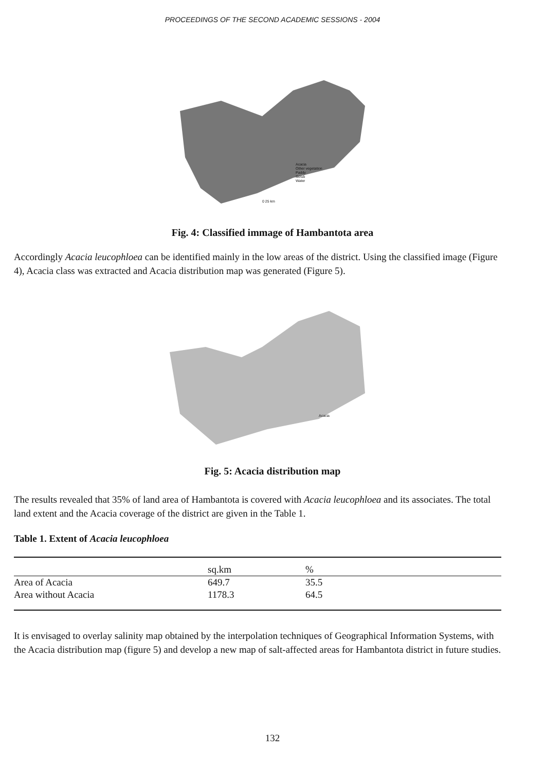PROCEEDINGS OF THE SECOND ACADEMIC SESSIONS - 2004
Acacia
Other vegetation
Paddy
Scrub
Water
0 25 km
Fig. 4: Classified immage of Hambantota area
Accordingly Acacia leucophloea can be identified mainly in the low areas of the district. Using the classified image (Figure 4), Acacia class was extracted and Acacia distribution map was generated (Figure 5).
Acacia
Fig. 5: Acacia distribution map
The results revealed that 35% of land area of Hambantota is covered with Acacia leucophloea and its associates. The total land extent and the Acacia coverage of the district are given in the Table 1.
Table 1. Extent of Acacia leucophloea
| | sq.km | % |
| --- | --- | --- |
| Area of Acacia | 649.7 | 35.5 |
| Area without Acacia | 1178.3 | 64.5 |
It is envisaged to overlay salinity map obtained by the interpolation techniques of Geographical Information Systems, with the Acacia distribution map (figure 5) and develop a new map of salt-affected areas for Hambantota district in future studies.
132